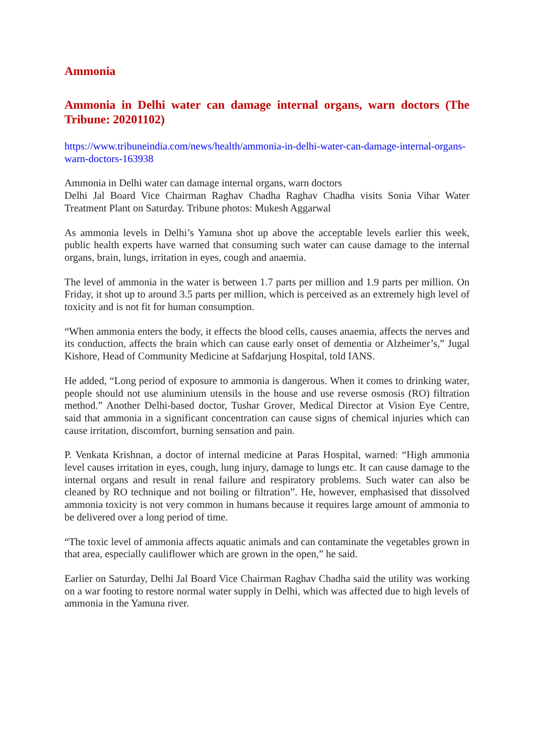Ammonia
Ammonia in Delhi water can damage internal organs, warn doctors (The Tribune: 20201102)
https://www.tribuneindia.com/news/health/ammonia-in-delhi-water-can-damage-internal-organs-warn-doctors-163938
Ammonia in Delhi water can damage internal organs, warn doctors
Delhi Jal Board Vice Chairman Raghav Chadha Raghav Chadha visits Sonia Vihar Water Treatment Plant on Saturday. Tribune photos: Mukesh Aggarwal
As ammonia levels in Delhi’s Yamuna shot up above the acceptable levels earlier this week, public health experts have warned that consuming such water can cause damage to the internal organs, brain, lungs, irritation in eyes, cough and anaemia.
The level of ammonia in the water is between 1.7 parts per million and 1.9 parts per million. On Friday, it shot up to around 3.5 parts per million, which is perceived as an extremely high level of toxicity and is not fit for human consumption.
“When ammonia enters the body, it effects the blood cells, causes anaemia, affects the nerves and its conduction, affects the brain which can cause early onset of dementia or Alzheimer’s,” Jugal Kishore, Head of Community Medicine at Safdarjung Hospital, told IANS.
He added, “Long period of exposure to ammonia is dangerous. When it comes to drinking water, people should not use aluminium utensils in the house and use reverse osmosis (RO) filtration method.” Another Delhi-based doctor, Tushar Grover, Medical Director at Vision Eye Centre, said that ammonia in a significant concentration can cause signs of chemical injuries which can cause irritation, discomfort, burning sensation and pain.
P. Venkata Krishnan, a doctor of internal medicine at Paras Hospital, warned: “High ammonia level causes irritation in eyes, cough, lung injury, damage to lungs etc. It can cause damage to the internal organs and result in renal failure and respiratory problems. Such water can also be cleaned by RO technique and not boiling or filtration”. He, however, emphasised that dissolved ammonia toxicity is not very common in humans because it requires large amount of ammonia to be delivered over a long period of time.
“The toxic level of ammonia affects aquatic animals and can contaminate the vegetables grown in that area, especially cauliflower which are grown in the open,” he said.
Earlier on Saturday, Delhi Jal Board Vice Chairman Raghav Chadha said the utility was working on a war footing to restore normal water supply in Delhi, which was affected due to high levels of ammonia in the Yamuna river.